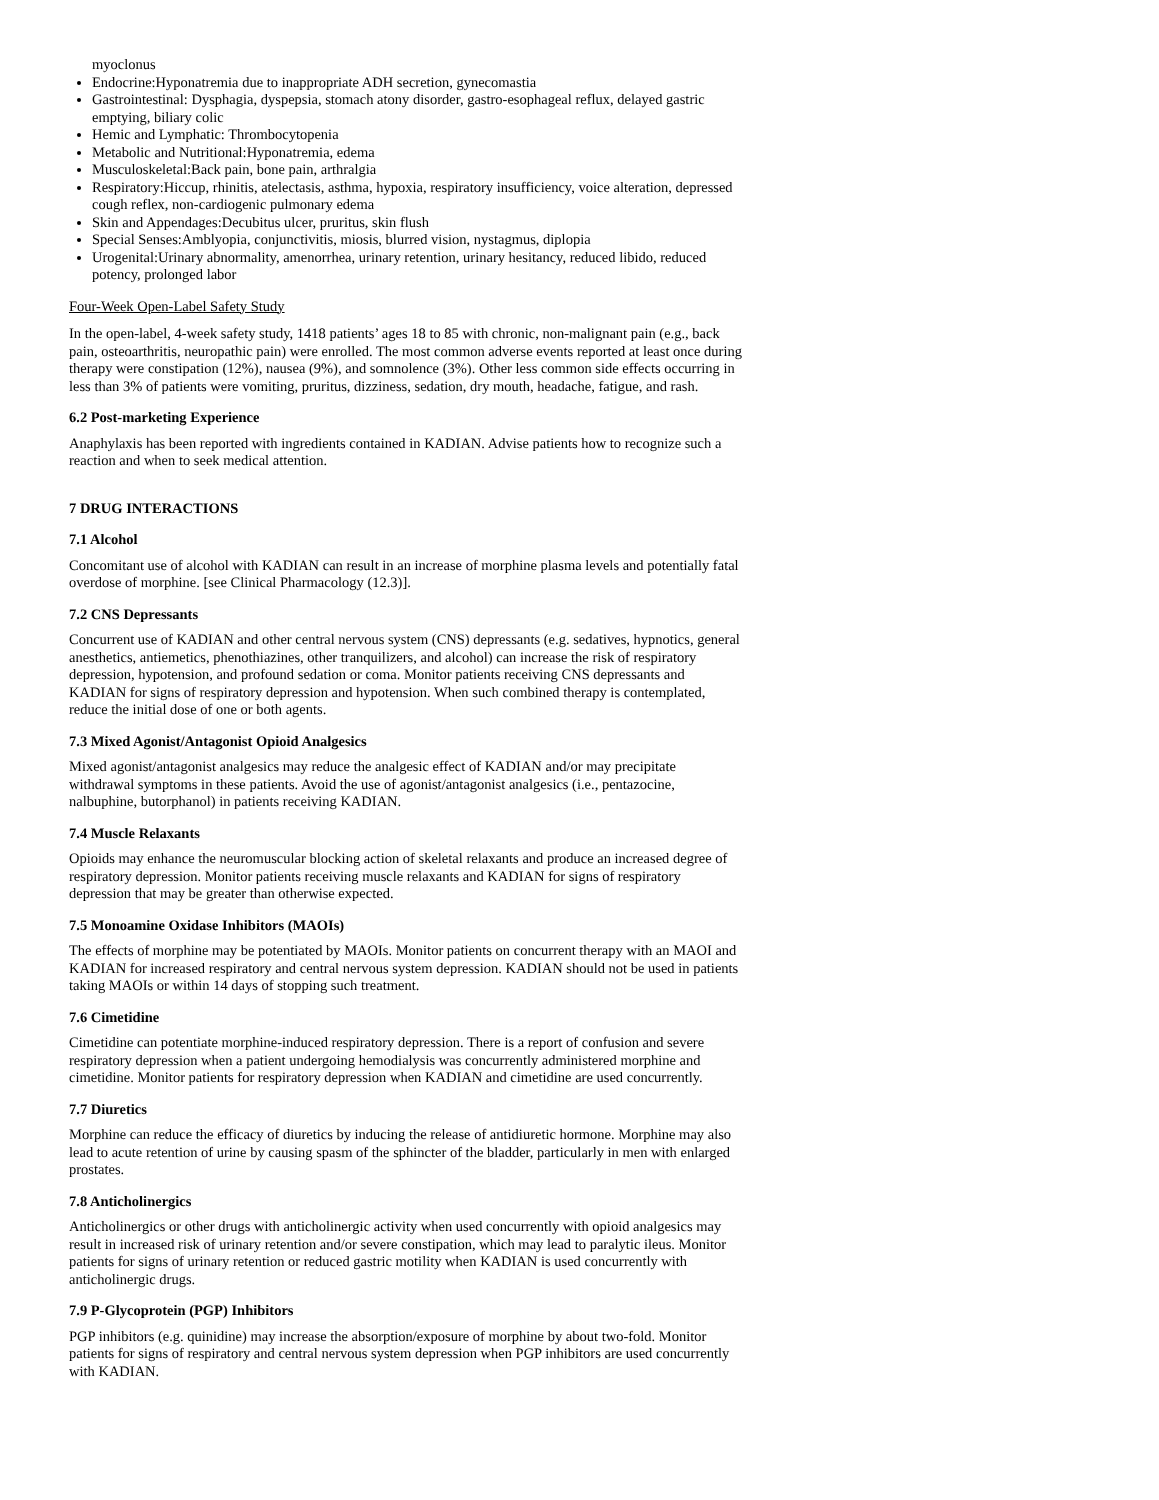myoclonus
Endocrine:Hyponatremia due to inappropriate ADH secretion, gynecomastia
Gastrointestinal: Dysphagia, dyspepsia, stomach atony disorder, gastro-esophageal reflux, delayed gastric emptying, biliary colic
Hemic and Lymphatic: Thrombocytopenia
Metabolic and Nutritional:Hyponatremia, edema
Musculoskeletal:Back pain, bone pain, arthralgia
Respiratory:Hiccup, rhinitis, atelectasis, asthma, hypoxia, respiratory insufficiency, voice alteration, depressed cough reflex, non-cardiogenic pulmonary edema
Skin and Appendages:Decubitus ulcer, pruritus, skin flush
Special Senses:Amblyopia, conjunctivitis, miosis, blurred vision, nystagmus, diplopia
Urogenital:Urinary abnormality, amenorrhea, urinary retention, urinary hesitancy, reduced libido, reduced potency, prolonged labor
Four-Week Open-Label Safety Study
In the open-label, 4-week safety study, 1418 patients’ ages 18 to 85 with chronic, non-malignant pain (e.g., back pain, osteoarthritis, neuropathic pain) were enrolled. The most common adverse events reported at least once during therapy were constipation (12%), nausea (9%), and somnolence (3%). Other less common side effects occurring in less than 3% of patients were vomiting, pruritus, dizziness, sedation, dry mouth, headache, fatigue, and rash.
6.2 Post-marketing Experience
Anaphylaxis has been reported with ingredients contained in KADIAN. Advise patients how to recognize such a reaction and when to seek medical attention.
7 DRUG INTERACTIONS
7.1 Alcohol
Concomitant use of alcohol with KADIAN can result in an increase of morphine plasma levels and potentially fatal overdose of morphine. [see Clinical Pharmacology (12.3)].
7.2 CNS Depressants
Concurrent use of KADIAN and other central nervous system (CNS) depressants (e.g. sedatives, hypnotics, general anesthetics, antiemetics, phenothiazines, other tranquilizers, and alcohol) can increase the risk of respiratory depression, hypotension, and profound sedation or coma. Monitor patients receiving CNS depressants and KADIAN for signs of respiratory depression and hypotension. When such combined therapy is contemplated, reduce the initial dose of one or both agents.
7.3 Mixed Agonist/Antagonist Opioid Analgesics
Mixed agonist/antagonist analgesics may reduce the analgesic effect of KADIAN and/or may precipitate withdrawal symptoms in these patients. Avoid the use of agonist/antagonist analgesics (i.e., pentazocine, nalbuphine, butorphanol) in patients receiving KADIAN.
7.4 Muscle Relaxants
Opioids may enhance the neuromuscular blocking action of skeletal relaxants and produce an increased degree of respiratory depression. Monitor patients receiving muscle relaxants and KADIAN for signs of respiratory depression that may be greater than otherwise expected.
7.5 Monoamine Oxidase Inhibitors (MAOIs)
The effects of morphine may be potentiated by MAOIs. Monitor patients on concurrent therapy with an MAOI and KADIAN for increased respiratory and central nervous system depression. KADIAN should not be used in patients taking MAOIs or within 14 days of stopping such treatment.
7.6 Cimetidine
Cimetidine can potentiate morphine-induced respiratory depression. There is a report of confusion and severe respiratory depression when a patient undergoing hemodialysis was concurrently administered morphine and cimetidine. Monitor patients for respiratory depression when KADIAN and cimetidine are used concurrently.
7.7 Diuretics
Morphine can reduce the efficacy of diuretics by inducing the release of antidiuretic hormone. Morphine may also lead to acute retention of urine by causing spasm of the sphincter of the bladder, particularly in men with enlarged prostates.
7.8 Anticholinergics
Anticholinergics or other drugs with anticholinergic activity when used concurrently with opioid analgesics may result in increased risk of urinary retention and/or severe constipation, which may lead to paralytic ileus. Monitor patients for signs of urinary retention or reduced gastric motility when KADIAN is used concurrently with anticholinergic drugs.
7.9 P-Glycoprotein (PGP) Inhibitors
PGP inhibitors (e.g. quinidine) may increase the absorption/exposure of morphine by about two-fold. Monitor patients for signs of respiratory and central nervous system depression when PGP inhibitors are used concurrently with KADIAN.